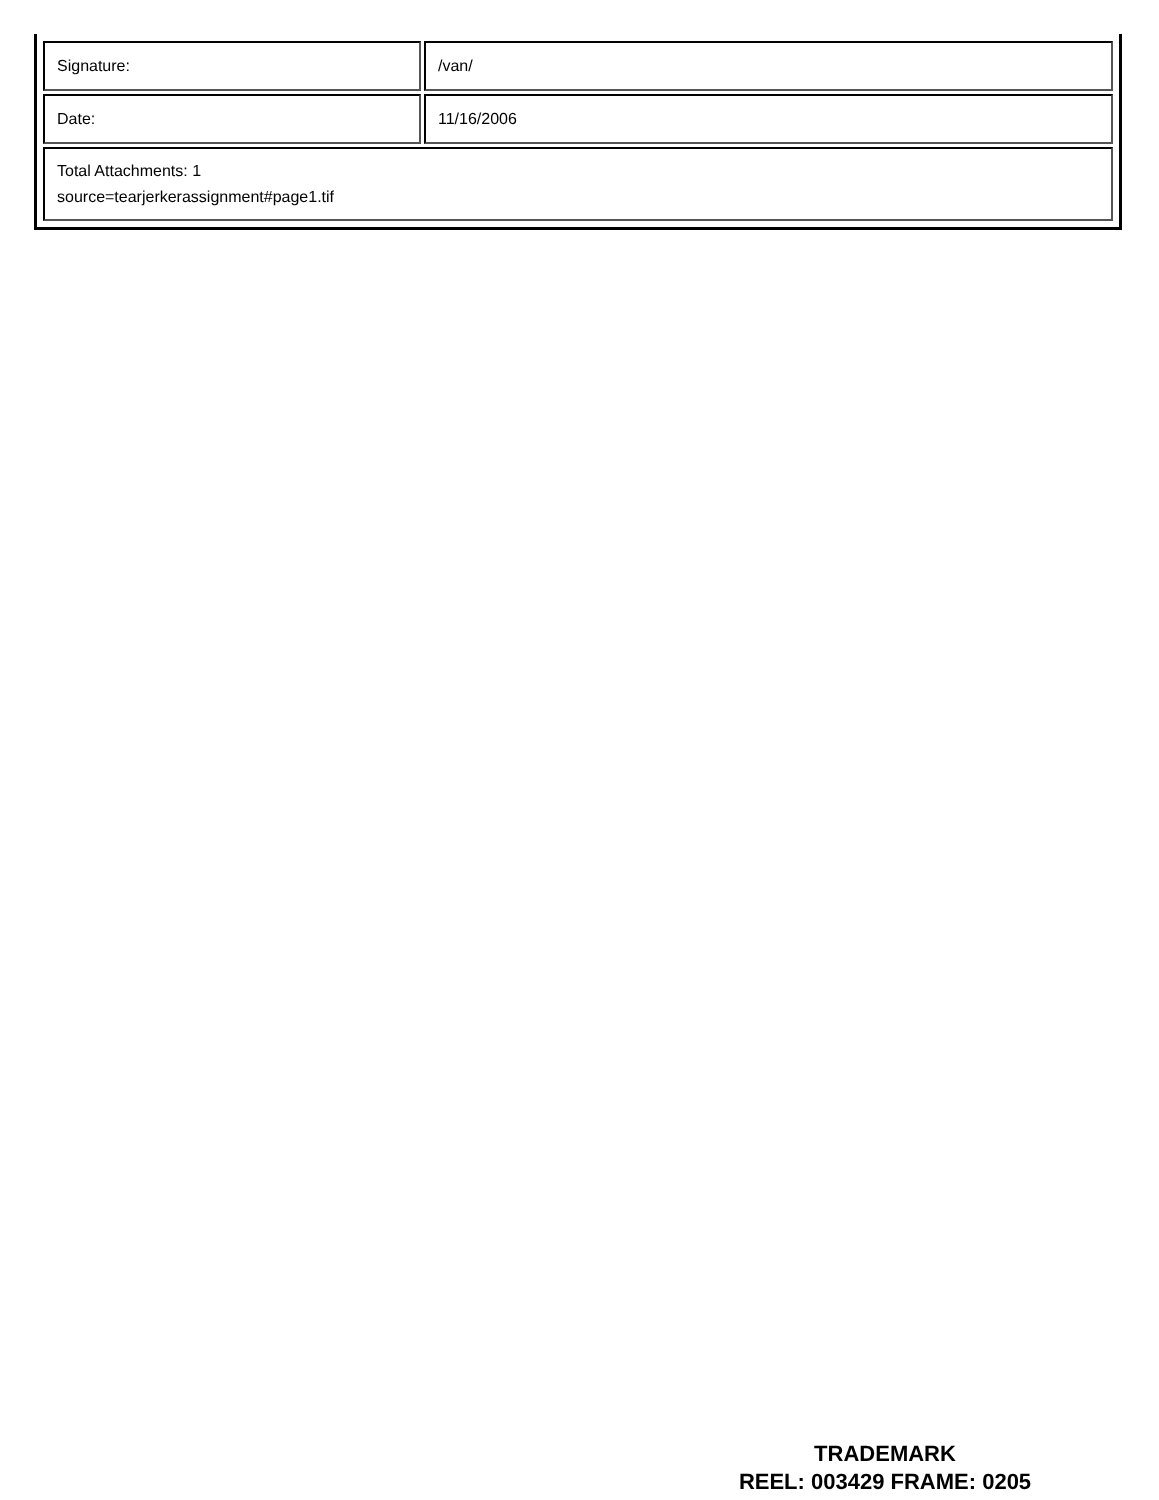| Signature: | /van/ |
| Date: | 11/16/2006 |
| Total Attachments: 1 source=tearjerkerassignment#page1.tif | |
TRADEMARK
REEL: 003429 FRAME: 0205